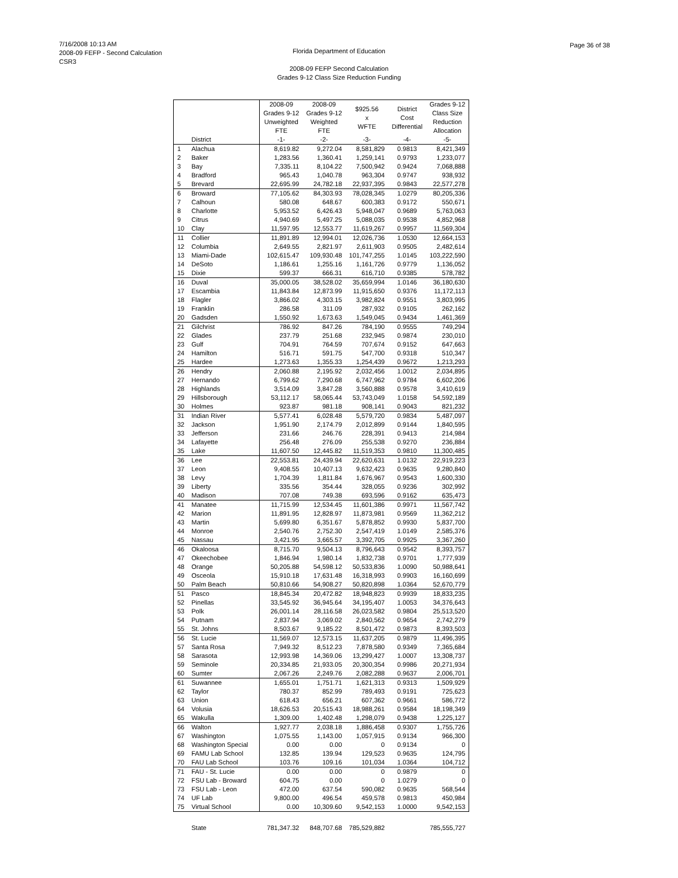7/16/2008 10:13 AM
2008-09 FEFP - Second Calculation
CSR3
Page 36 of 38
Florida Department of Education
2008-09 FEFP Second Calculation
Grades 9-12 Class Size Reduction Funding
| | | 2008-09 Grades 9-12 Unweighted FTE | 2008-09 Grades 9-12 Weighted FTE | $925.56 x WFTE | District Cost Differential | Grades 9-12 Class Size Reduction Allocation |
| --- | --- | --- | --- | --- | --- | --- |
| | District | -1- | -2- | -3- | -4- | -5- |
| 1 | Alachua | 8,619.82 | 9,272.04 | 8,581,829 | 0.9813 | 8,421,349 |
| 2 | Baker | 1,283.56 | 1,360.41 | 1,259,141 | 0.9793 | 1,233,077 |
| 3 | Bay | 7,335.11 | 8,104.22 | 7,500,942 | 0.9424 | 7,068,888 |
| 4 | Bradford | 965.43 | 1,040.78 | 963,304 | 0.9747 | 938,932 |
| 5 | Brevard | 22,695.99 | 24,782.18 | 22,937,395 | 0.9843 | 22,577,278 |
| 6 | Broward | 77,105.62 | 84,303.93 | 78,028,345 | 1.0279 | 80,205,336 |
| 7 | Calhoun | 580.08 | 648.67 | 600,383 | 0.9172 | 550,671 |
| 8 | Charlotte | 5,953.52 | 6,426.43 | 5,948,047 | 0.9689 | 5,763,063 |
| 9 | Citrus | 4,940.69 | 5,497.25 | 5,088,035 | 0.9538 | 4,852,968 |
| 10 | Clay | 11,597.95 | 12,553.77 | 11,619,267 | 0.9957 | 11,569,304 |
| 11 | Collier | 11,891.89 | 12,994.01 | 12,026,736 | 1.0530 | 12,664,153 |
| 12 | Columbia | 2,649.55 | 2,821.97 | 2,611,903 | 0.9505 | 2,482,614 |
| 13 | Miami-Dade | 102,615.47 | 109,930.48 | 101,747,255 | 1.0145 | 103,222,590 |
| 14 | DeSoto | 1,186.61 | 1,255.16 | 1,161,726 | 0.9779 | 1,136,052 |
| 15 | Dixie | 599.37 | 666.31 | 616,710 | 0.9385 | 578,782 |
| 16 | Duval | 35,000.05 | 38,528.02 | 35,659,994 | 1.0146 | 36,180,630 |
| 17 | Escambia | 11,843.84 | 12,873.99 | 11,915,650 | 0.9376 | 11,172,113 |
| 18 | Flagler | 3,866.02 | 4,303.15 | 3,982,824 | 0.9551 | 3,803,995 |
| 19 | Franklin | 286.58 | 311.09 | 287,932 | 0.9105 | 262,162 |
| 20 | Gadsden | 1,550.92 | 1,673.63 | 1,549,045 | 0.9434 | 1,461,369 |
| 21 | Gilchrist | 786.92 | 847.26 | 784,190 | 0.9555 | 749,294 |
| 22 | Glades | 237.79 | 251.68 | 232,945 | 0.9874 | 230,010 |
| 23 | Gulf | 704.91 | 764.59 | 707,674 | 0.9152 | 647,663 |
| 24 | Hamilton | 516.71 | 591.75 | 547,700 | 0.9318 | 510,347 |
| 25 | Hardee | 1,273.63 | 1,355.33 | 1,254,439 | 0.9672 | 1,213,293 |
| 26 | Hendry | 2,060.88 | 2,195.92 | 2,032,456 | 1.0012 | 2,034,895 |
| 27 | Hernando | 6,799.62 | 7,290.68 | 6,747,962 | 0.9784 | 6,602,206 |
| 28 | Highlands | 3,514.09 | 3,847.28 | 3,560,888 | 0.9578 | 3,410,619 |
| 29 | Hillsborough | 53,112.17 | 58,065.44 | 53,743,049 | 1.0158 | 54,592,189 |
| 30 | Holmes | 923.87 | 981.18 | 908,141 | 0.9043 | 821,232 |
| 31 | Indian River | 5,577.41 | 6,028.48 | 5,579,720 | 0.9834 | 5,487,097 |
| 32 | Jackson | 1,951.90 | 2,174.79 | 2,012,899 | 0.9144 | 1,840,595 |
| 33 | Jefferson | 231.66 | 246.76 | 228,391 | 0.9413 | 214,984 |
| 34 | Lafayette | 256.48 | 276.09 | 255,538 | 0.9270 | 236,884 |
| 35 | Lake | 11,607.50 | 12,445.82 | 11,519,353 | 0.9810 | 11,300,485 |
| 36 | Lee | 22,553.81 | 24,439.94 | 22,620,631 | 1.0132 | 22,919,223 |
| 37 | Leon | 9,408.55 | 10,407.13 | 9,632,423 | 0.9635 | 9,280,840 |
| 38 | Levy | 1,704.39 | 1,811.84 | 1,676,967 | 0.9543 | 1,600,330 |
| 39 | Liberty | 335.56 | 354.44 | 328,055 | 0.9236 | 302,992 |
| 40 | Madison | 707.08 | 749.38 | 693,596 | 0.9162 | 635,473 |
| 41 | Manatee | 11,715.99 | 12,534.45 | 11,601,386 | 0.9971 | 11,567,742 |
| 42 | Marion | 11,891.95 | 12,828.97 | 11,873,981 | 0.9569 | 11,362,212 |
| 43 | Martin | 5,699.80 | 6,351.67 | 5,878,852 | 0.9930 | 5,837,700 |
| 44 | Monroe | 2,540.76 | 2,752.30 | 2,547,419 | 1.0149 | 2,585,376 |
| 45 | Nassau | 3,421.95 | 3,665.57 | 3,392,705 | 0.9925 | 3,367,260 |
| 46 | Okaloosa | 8,715.70 | 9,504.13 | 8,796,643 | 0.9542 | 8,393,757 |
| 47 | Okeechobee | 1,846.94 | 1,980.14 | 1,832,738 | 0.9701 | 1,777,939 |
| 48 | Orange | 50,205.88 | 54,598.12 | 50,533,836 | 1.0090 | 50,988,641 |
| 49 | Osceola | 15,910.18 | 17,631.48 | 16,318,993 | 0.9903 | 16,160,699 |
| 50 | Palm Beach | 50,810.66 | 54,908.27 | 50,820,898 | 1.0364 | 52,670,779 |
| 51 | Pasco | 18,845.34 | 20,472.82 | 18,948,823 | 0.9939 | 18,833,235 |
| 52 | Pinellas | 33,545.92 | 36,945.64 | 34,195,407 | 1.0053 | 34,376,643 |
| 53 | Polk | 26,001.14 | 28,116.58 | 26,023,582 | 0.9804 | 25,513,520 |
| 54 | Putnam | 2,837.94 | 3,069.02 | 2,840,562 | 0.9654 | 2,742,279 |
| 55 | St. Johns | 8,503.67 | 9,185.22 | 8,501,472 | 0.9873 | 8,393,503 |
| 56 | St. Lucie | 11,569.07 | 12,573.15 | 11,637,205 | 0.9879 | 11,496,395 |
| 57 | Santa Rosa | 7,949.32 | 8,512.23 | 7,878,580 | 0.9349 | 7,365,684 |
| 58 | Sarasota | 12,993.98 | 14,369.06 | 13,299,427 | 1.0007 | 13,308,737 |
| 59 | Seminole | 20,334.85 | 21,933.05 | 20,300,354 | 0.9986 | 20,271,934 |
| 60 | Sumter | 2,067.26 | 2,249.76 | 2,082,288 | 0.9637 | 2,006,701 |
| 61 | Suwannee | 1,655.01 | 1,751.71 | 1,621,313 | 0.9313 | 1,509,929 |
| 62 | Taylor | 780.37 | 852.99 | 789,493 | 0.9191 | 725,623 |
| 63 | Union | 618.43 | 656.21 | 607,362 | 0.9661 | 586,772 |
| 64 | Volusia | 18,626.53 | 20,515.43 | 18,988,261 | 0.9584 | 18,198,349 |
| 65 | Wakulla | 1,309.00 | 1,402.48 | 1,298,079 | 0.9438 | 1,225,127 |
| 66 | Walton | 1,927.77 | 2,038.18 | 1,886,458 | 0.9307 | 1,755,726 |
| 67 | Washington | 1,075.55 | 1,143.00 | 1,057,915 | 0.9134 | 966,300 |
| 68 | Washington Special | 0.00 | 0.00 | 0 | 0.9134 | 0 |
| 69 | FAMU Lab School | 132.85 | 139.94 | 129,523 | 0.9635 | 124,795 |
| 70 | FAU Lab School | 103.76 | 109.16 | 101,034 | 1.0364 | 104,712 |
| 71 | FAU - St. Lucie | 0.00 | 0.00 | 0 | 0.9879 | 0 |
| 72 | FSU Lab - Broward | 604.75 | 0.00 | 0 | 1.0279 | 0 |
| 73 | FSU Lab - Leon | 472.00 | 637.54 | 590,082 | 0.9635 | 568,544 |
| 74 | UF Lab | 9,800.00 | 496.54 | 459,578 | 0.9813 | 450,984 |
| 75 | Virtual School | 0.00 | 10,309.60 | 9,542,153 | 1.0000 | 9,542,153 |
| | State | 781,347.32 | 848,707.68 | 785,529,882 | | 785,555,727 |